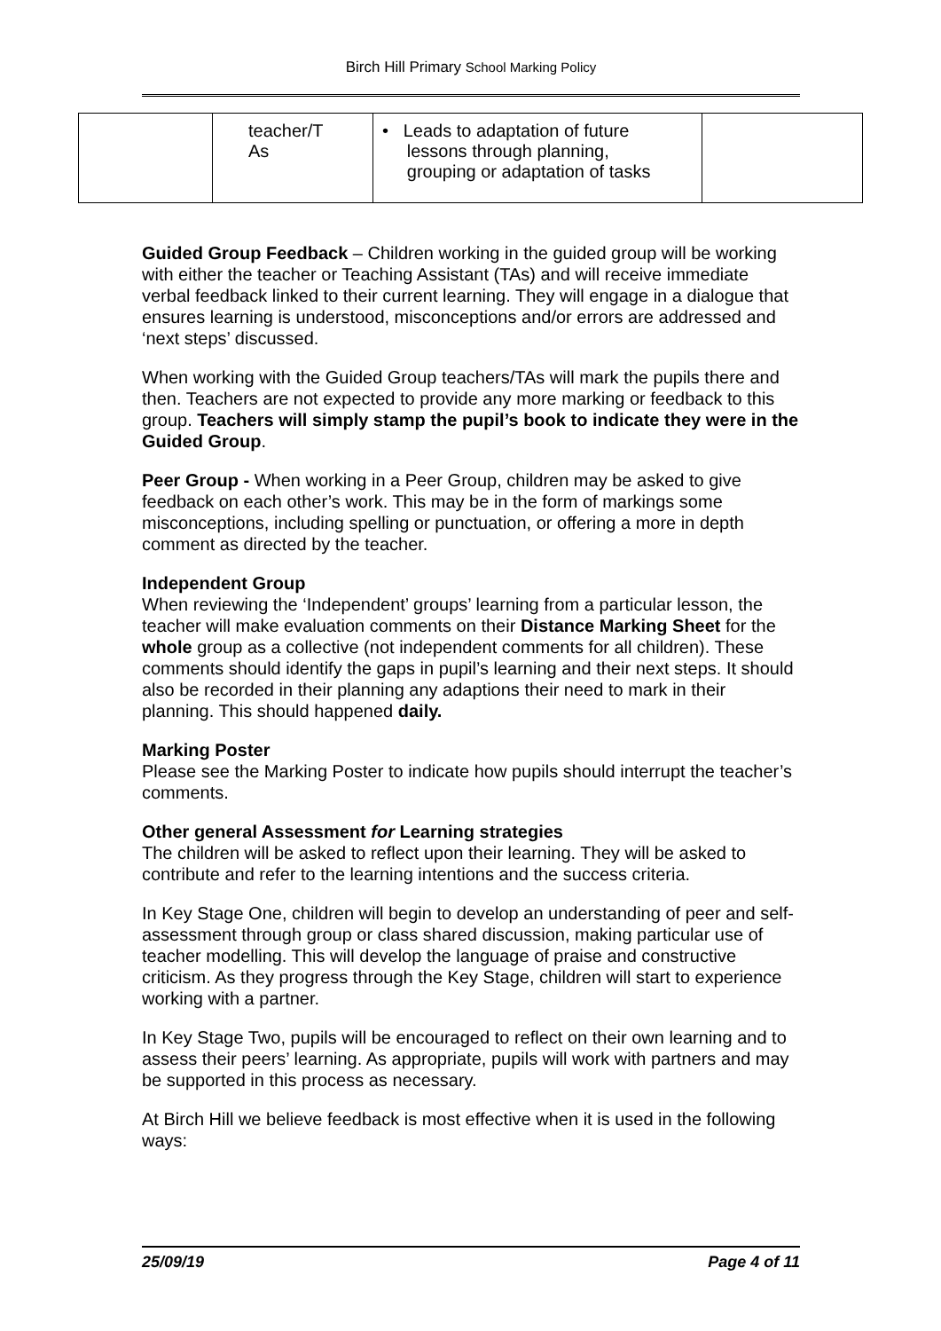Birch Hill Primary School Marking Policy
| | teacher/T As | • Leads to adaptation of future lessons through planning, grouping or adaptation of tasks | |
Guided Group Feedback – Children working in the guided group will be working with either the teacher or Teaching Assistant (TAs) and will receive immediate verbal feedback linked to their current learning. They will engage in a dialogue that ensures learning is understood, misconceptions and/or errors are addressed and ‘next steps’ discussed.
When working with the Guided Group teachers/TAs will mark the pupils there and then. Teachers are not expected to provide any more marking or feedback to this group. Teachers will simply stamp the pupil’s book to indicate they were in the Guided Group.
Peer Group - When working in a Peer Group, children may be asked to give feedback on each other’s work. This may be in the form of markings some misconceptions, including spelling or punctuation, or offering a more in depth comment as directed by the teacher.
Independent Group
When reviewing the ‘Independent’ groups’ learning from a particular lesson, the teacher will make evaluation comments on their Distance Marking Sheet for the whole group as a collective (not independent comments for all children). These comments should identify the gaps in pupil’s learning and their next steps. It should also be recorded in their planning any adaptions their need to mark in their planning. This should happened daily.
Marking Poster
Please see the Marking Poster to indicate how pupils should interrupt the teacher’s comments.
Other general Assessment for Learning strategies
The children will be asked to reflect upon their learning. They will be asked to contribute and refer to the learning intentions and the success criteria.
In Key Stage One, children will begin to develop an understanding of peer and self-assessment through group or class shared discussion, making particular use of teacher modelling. This will develop the language of praise and constructive criticism. As they progress through the Key Stage, children will start to experience working with a partner.
In Key Stage Two, pupils will be encouraged to reflect on their own learning and to assess their peers’ learning. As appropriate, pupils will work with partners and may be supported in this process as necessary.
At Birch Hill we believe feedback is most effective when it is used in the following ways:
25/09/19 Page 4 of 11